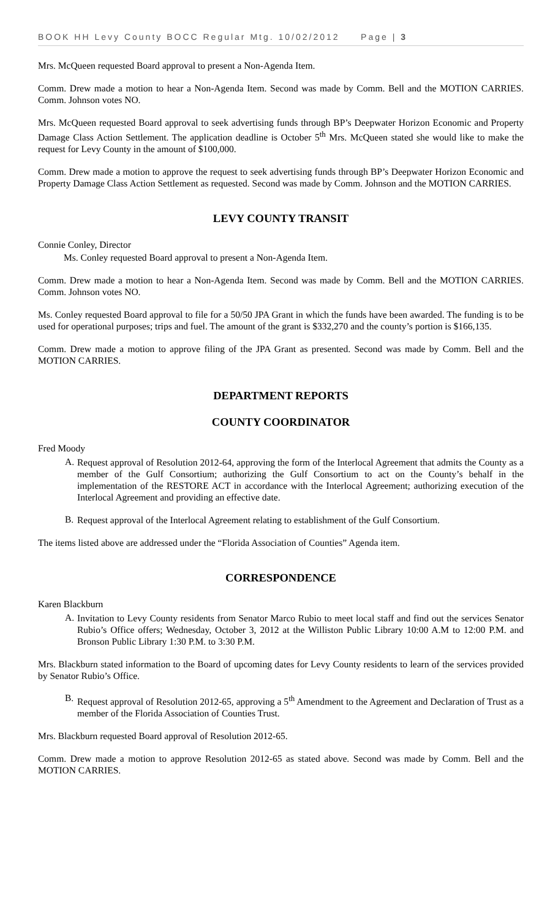BOOK HH Levy County BOCC Regular Mtg. 10/02/2012 Page | 3
Mrs. McQueen requested Board approval to present a Non-Agenda Item.
Comm. Drew made a motion to hear a Non-Agenda Item. Second was made by Comm. Bell and the MOTION CARRIES. Comm. Johnson votes NO.
Mrs. McQueen requested Board approval to seek advertising funds through BP’s Deepwater Horizon Economic and Property Damage Class Action Settlement. The application deadline is October 5<sup>th</sup> Mrs. McQueen stated she would like to make the request for Levy County in the amount of $100,000.
Comm. Drew made a motion to approve the request to seek advertising funds through BP’s Deepwater Horizon Economic and Property Damage Class Action Settlement as requested. Second was made by Comm. Johnson and the MOTION CARRIES.
LEVY COUNTY TRANSIT
Connie Conley, Director
Ms. Conley requested Board approval to present a Non-Agenda Item.
Comm. Drew made a motion to hear a Non-Agenda Item. Second was made by Comm. Bell and the MOTION CARRIES. Comm. Johnson votes NO.
Ms. Conley requested Board approval to file for a 50/50 JPA Grant in which the funds have been awarded. The funding is to be used for operational purposes; trips and fuel. The amount of the grant is $332,270 and the county’s portion is $166,135.
Comm. Drew made a motion to approve filing of the JPA Grant as presented. Second was made by Comm. Bell and the MOTION CARRIES.
DEPARTMENT REPORTS
COUNTY COORDINATOR
Fred Moody
A.
Request approval of Resolution 2012-64, approving the form of the Interlocal Agreement that admits the County as a member of the Gulf Consortium; authorizing the Gulf Consortium to act on the County’s behalf in the implementation of the RESTORE ACT in accordance with the Interlocal Agreement; authorizing execution of the Interlocal Agreement and providing an effective date.
B.
Request approval of the Interlocal Agreement relating to establishment of the Gulf Consortium.
The items listed above are addressed under the “Florida Association of Counties” Agenda item.
CORRESPONDENCE
Karen Blackburn
A.
Invitation to Levy County residents from Senator Marco Rubio to meet local staff and find out the services Senator Rubio’s Office offers; Wednesday, October 3, 2012 at the Williston Public Library 10:00 A.M to 12:00 P.M. and Bronson Public Library 1:30 P.M. to 3:30 P.M.
Mrs. Blackburn stated information to the Board of upcoming dates for Levy County residents to learn of the services provided by Senator Rubio’s Office.
B.
Request approval of Resolution 2012-65, approving a 5<sup>th</sup> Amendment to the Agreement and Declaration of Trust as a member of the Florida Association of Counties Trust.
Mrs. Blackburn requested Board approval of Resolution 2012-65.
Comm. Drew made a motion to approve Resolution 2012-65 as stated above. Second was made by Comm. Bell and the MOTION CARRIES.